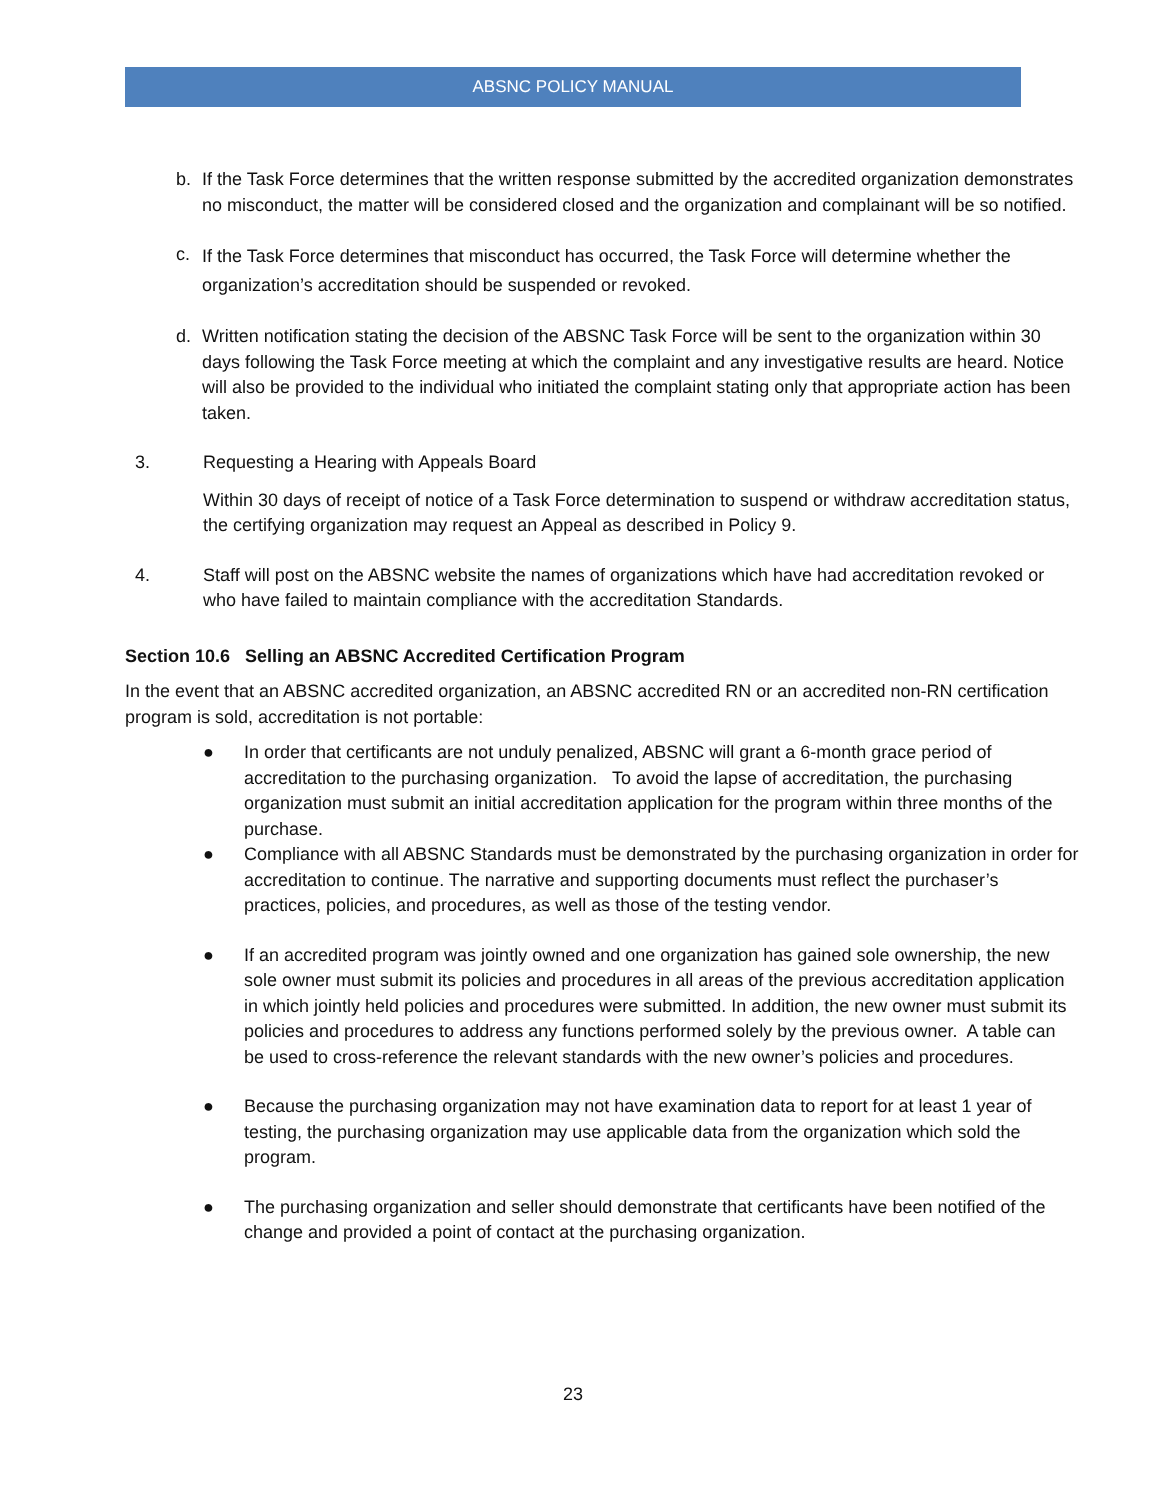ABSNC POLICY MANUAL
b. If the Task Force determines that the written response submitted by the accredited organization demonstrates no misconduct, the matter will be considered closed and the organization and complainant will be so notified.
c.
If the Task Force determines that misconduct has occurred, the Task Force will determine whether the organization’s accreditation should be suspended or revoked.
d. Written notification stating the decision of the ABSNC Task Force will be sent to the organization within 30 days following the Task Force meeting at which the complaint and any investigative results are heard. Notice will also be provided to the individual who initiated the complaint stating only that appropriate action has been taken.
3. Requesting a Hearing with Appeals Board
Within 30 days of receipt of notice of a Task Force determination to suspend or withdraw accreditation status, the certifying organization may request an Appeal as described in Policy 9.
4. Staff will post on the ABSNC website the names of organizations which have had accreditation revoked or who have failed to maintain compliance with the accreditation Standards.
Section 10.6 Selling an ABSNC Accredited Certification Program
In the event that an ABSNC accredited organization, an ABSNC accredited RN or an accredited non-RN certification program is sold, accreditation is not portable:
● In order that certificants are not unduly penalized, ABSNC will grant a 6-month grace period of accreditation to the purchasing organization. To avoid the lapse of accreditation, the purchasing organization must submit an initial accreditation application for the program within three months of the purchase.
● Compliance with all ABSNC Standards must be demonstrated by the purchasing organization in order for accreditation to continue. The narrative and supporting documents must reflect the purchaser’s practices, policies, and procedures, as well as those of the testing vendor.
● If an accredited program was jointly owned and one organization has gained sole ownership, the new sole owner must submit its policies and procedures in all areas of the previous accreditation application in which jointly held policies and procedures were submitted. In addition, the new owner must submit its policies and procedures to address any functions performed solely by the previous owner. A table can be used to cross-reference the relevant standards with the new owner’s policies and procedures.
● Because the purchasing organization may not have examination data to report for at least 1 year of testing, the purchasing organization may use applicable data from the organization which sold the program.
● The purchasing organization and seller should demonstrate that certificants have been notified of the change and provided a point of contact at the purchasing organization.
23